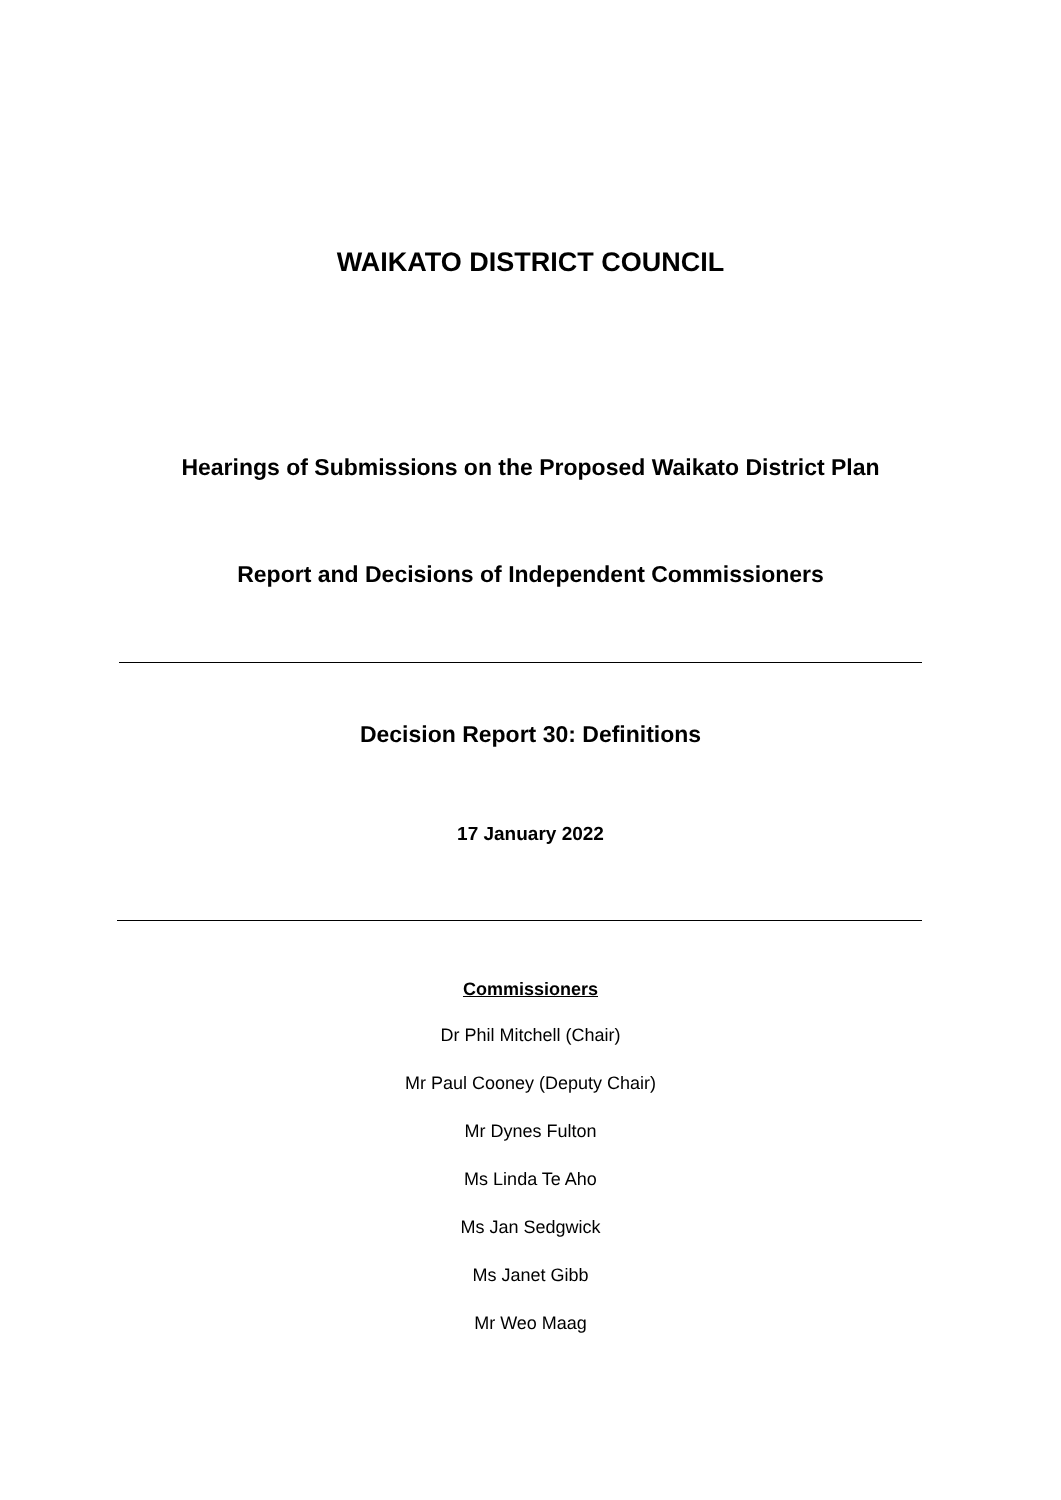WAIKATO DISTRICT COUNCIL
Hearings of Submissions on the Proposed Waikato District Plan
Report and Decisions of Independent Commissioners
Decision Report 30: Definitions
17 January 2022
Commissioners
Dr Phil Mitchell (Chair)
Mr Paul Cooney (Deputy Chair)
Mr Dynes Fulton
Ms Linda Te Aho
Ms Jan Sedgwick
Ms Janet Gibb
Mr Weo Maag